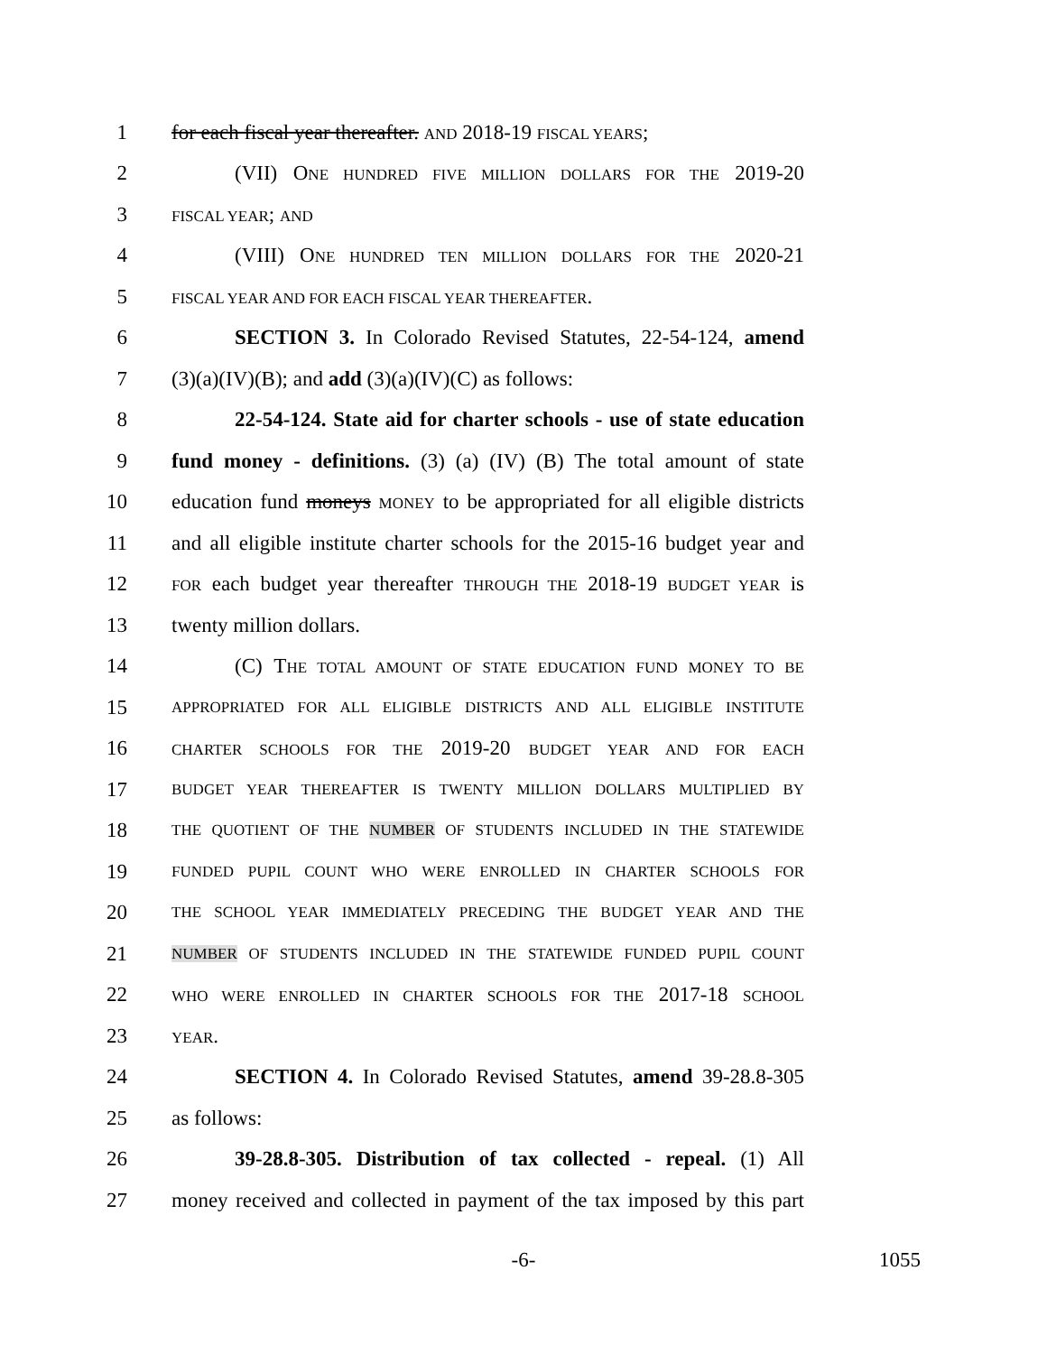1 for each fiscal year thereafter. AND 2018-19 FISCAL YEARS;
2 (VII) ONE HUNDRED FIVE MILLION DOLLARS FOR THE 2019-20
3 FISCAL YEAR; AND
4 (VIII) ONE HUNDRED TEN MILLION DOLLARS FOR THE 2020-21
5 FISCAL YEAR AND FOR EACH FISCAL YEAR THEREAFTER.
6 SECTION 3. In Colorado Revised Statutes, 22-54-124, amend
7 (3)(a)(IV)(B); and add (3)(a)(IV)(C) as follows:
8 22-54-124. State aid for charter schools - use of state education
9 fund money - definitions. (3) (a) (IV) (B) The total amount of state
10 education fund moneys MONEY to be appropriated for all eligible districts
11 and all eligible institute charter schools for the 2015-16 budget year and
12 FOR each budget year thereafter THROUGH THE 2018-19 BUDGET YEAR is
13 twenty million dollars.
14 (C) THE TOTAL AMOUNT OF STATE EDUCATION FUND MONEY TO BE
15 APPROPRIATED FOR ALL ELIGIBLE DISTRICTS AND ALL ELIGIBLE INSTITUTE
16 CHARTER SCHOOLS FOR THE 2019-20 BUDGET YEAR AND FOR EACH
17 BUDGET YEAR THEREAFTER IS TWENTY MILLION DOLLARS MULTIPLIED BY
18 THE QUOTIENT OF THE NUMBER OF STUDENTS INCLUDED IN THE STATEWIDE
19 FUNDED PUPIL COUNT WHO WERE ENROLLED IN CHARTER SCHOOLS FOR
20 THE SCHOOL YEAR IMMEDIATELY PRECEDING THE BUDGET YEAR AND THE
21 NUMBER OF STUDENTS INCLUDED IN THE STATEWIDE FUNDED PUPIL COUNT
22 WHO WERE ENROLLED IN CHARTER SCHOOLS FOR THE 2017-18 SCHOOL
23 YEAR.
24 SECTION 4. In Colorado Revised Statutes, amend 39-28.8-305
25 as follows:
26 39-28.8-305. Distribution of tax collected - repeal. (1) All
27 money received and collected in payment of the tax imposed by this part
-6- 1055